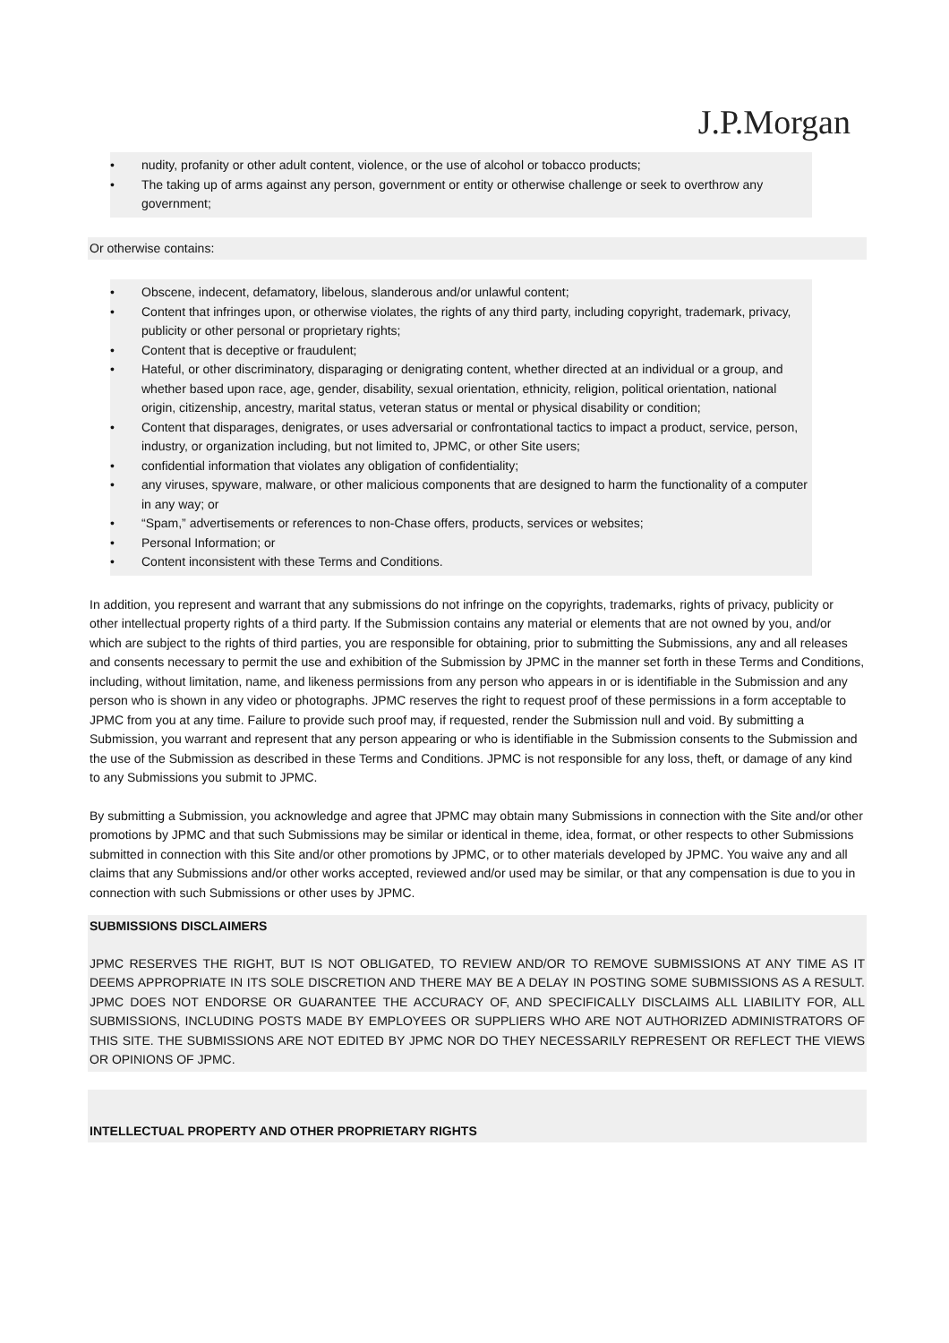J.P.Morgan
• nudity, profanity or other adult content, violence, or the use of alcohol or tobacco products;
• The taking up of arms against any person, government or entity or otherwise challenge or seek to overthrow any government;
Or otherwise contains:
• Obscene, indecent, defamatory, libelous, slanderous and/or unlawful content;
• Content that infringes upon, or otherwise violates, the rights of any third party, including copyright, trademark, privacy, publicity or other personal or proprietary rights;
• Content that is deceptive or fraudulent;
• Hateful, or other discriminatory, disparaging or denigrating content, whether directed at an individual or a group, and whether based upon race, age, gender, disability, sexual orientation, ethnicity, religion, political orientation, national origin, citizenship, ancestry, marital status, veteran status or mental or physical disability or condition;
• Content that disparages, denigrates, or uses adversarial or confrontational tactics to impact a product, service, person, industry, or organization including, but not limited to, JPMC, or other Site users;
• confidential information that violates any obligation of confidentiality;
• any viruses, spyware, malware, or other malicious components that are designed to harm the functionality of a computer in any way; or
• “Spam,” advertisements or references to non-Chase offers, products, services or websites;
• Personal Information; or
• Content inconsistent with these Terms and Conditions.
In addition, you represent and warrant that any submissions do not infringe on the copyrights, trademarks, rights of privacy, publicity or other intellectual property rights of a third party. If the Submission contains any material or elements that are not owned by you, and/or which are subject to the rights of third parties, you are responsible for obtaining, prior to submitting the Submissions, any and all releases and consents necessary to permit the use and exhibition of the Submission by JPMC in the manner set forth in these Terms and Conditions, including, without limitation, name, and likeness permissions from any person who appears in or is identifiable in the Submission and any person who is shown in any video or photographs. JPMC reserves the right to request proof of these permissions in a form acceptable to JPMC from you at any time. Failure to provide such proof may, if requested, render the Submission null and void. By submitting a Submission, you warrant and represent that any person appearing or who is identifiable in the Submission consents to the Submission and the use of the Submission as described in these Terms and Conditions. JPMC is not responsible for any loss, theft, or damage of any kind to any Submissions you submit to JPMC.
By submitting a Submission, you acknowledge and agree that JPMC may obtain many Submissions in connection with the Site and/or other promotions by JPMC and that such Submissions may be similar or identical in theme, idea, format, or other respects to other Submissions submitted in connection with this Site and/or other promotions by JPMC, or to other materials developed by JPMC. You waive any and all claims that any Submissions and/or other works accepted, reviewed and/or used may be similar, or that any compensation is due to you in connection with such Submissions or other uses by JPMC.
SUBMISSIONS DISCLAIMERS
JPMC RESERVES THE RIGHT, BUT IS NOT OBLIGATED, TO REVIEW AND/OR TO REMOVE SUBMISSIONS AT ANY TIME AS IT DEEMS APPROPRIATE IN ITS SOLE DISCRETION AND THERE MAY BE A DELAY IN POSTING SOME SUBMISSIONS AS A RESULT. JPMC DOES NOT ENDORSE OR GUARANTEE THE ACCURACY OF, AND SPECIFICALLY DISCLAIMS ALL LIABILITY FOR, ALL SUBMISSIONS, INCLUDING POSTS MADE BY EMPLOYEES OR SUPPLIERS WHO ARE NOT AUTHORIZED ADMINISTRATORS OF THIS SITE. THE SUBMISSIONS ARE NOT EDITED BY JPMC NOR DO THEY NECESSARILY REPRESENT OR REFLECT THE VIEWS OR OPINIONS OF JPMC.
INTELLECTUAL PROPERTY AND OTHER PROPRIETARY RIGHTS